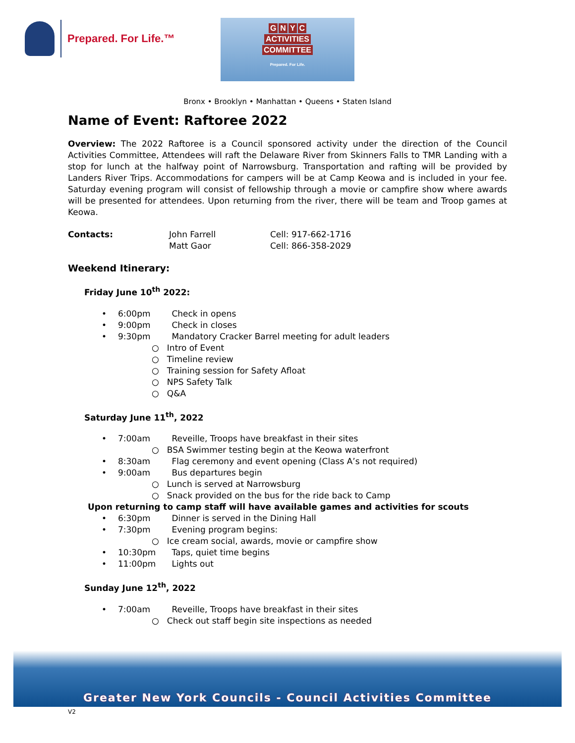Prepared. For Life.™
GNYC
ACTIVITIES
COMMITTEE
Prepared. For Life.
Bronx • Brooklyn • Manhattan • Queens • Staten Island
Name of Event: Raftoree 2022
Overview: The 2022 Raftoree is a Council sponsored activity under the direction of the Council Activities Committee, Attendees will raft the Delaware River from Skinners Falls to TMR Landing with a stop for lunch at the halfway point of Narrowsburg. Transportation and rafting will be provided by Landers River Trips. Accommodations for campers will be at Camp Keowa and is included in your fee. Saturday evening program will consist of fellowship through a movie or campfire show where awards will be presented for attendees. Upon returning from the river, there will be team and Troop games at Keowa.
Contacts: John Farrell
Matt Gaor Cell: 917-662-1716
Cell: 866-358-2029
Weekend Itinerary:
Friday June 10<sup>th</sup> 2022:
• 6:00pm Check in opens
• 9:00pm Check in closes
• 9:30pm Mandatory Cracker Barrel meeting for adult leaders
○ Intro of Event
○ Timeline review
○ Training session for Safety Afloat
○ NPS Safety Talk
○ Q&A
Saturday June 11<sup>th</sup>, 2022
• 7:00am Reveille, Troops have breakfast in their sites
○ BSA Swimmer testing begin at the Keowa waterfront
• 8:30am Flag ceremony and event opening (Class A’s not required)
• 9:00am Bus departures begin
○ Lunch is served at Narrowsburg
○ Snack provided on the bus for the ride back to Camp
Upon returning to camp staff will have available games and activities for scouts
• 6:30pm Dinner is served in the Dining Hall
• 7:30pm Evening program begins:
○ Ice cream social, awards, movie or campfire show
• 10:30pm Taps, quiet time begins
• 11:00pm Lights out
Sunday June 12<sup>th</sup>, 2022
• 7:00am Reveille, Troops have breakfast in their sites
○ Check out staff begin site inspections as needed
Greater New York Councils - Council Activities Committee
V2